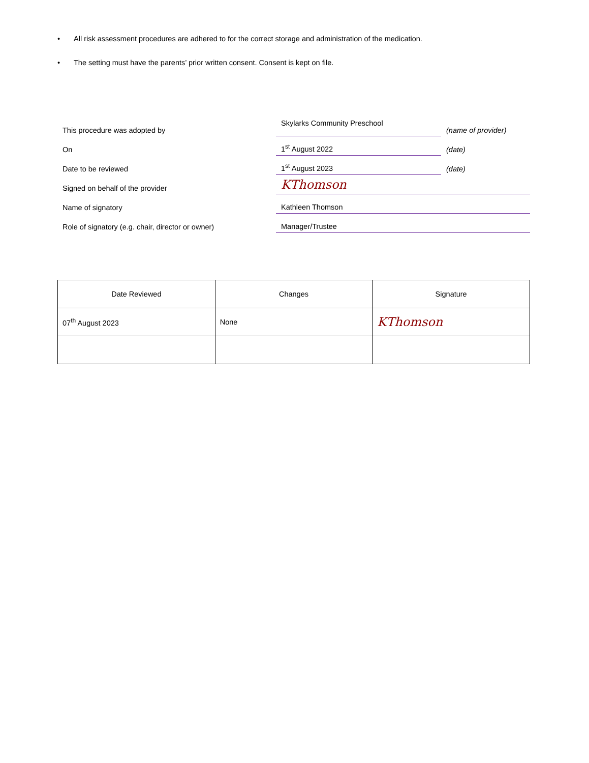• All risk assessment procedures are adhered to for the correct storage and administration of the medication.
• The setting must have the parents’ prior written consent. Consent is kept on file.
| This procedure was adopted by | Skylarks Community Preschool | (name of provider) |
| On | 1<sup>st</sup> August 2022 | (date) |
| Date to be reviewed | 1<sup>st</sup> August 2023 | (date) |
| Signed on behalf of the provider | KThomson | |
| Name of signatory | Kathleen Thomson | |
| Role of signatory (e.g. chair, director or owner) | Manager/Trustee | |
| Date Reviewed | Changes | Signature |
| --- | --- | --- |
| 07<sup>th</sup> August 2023 | None | KThomson |